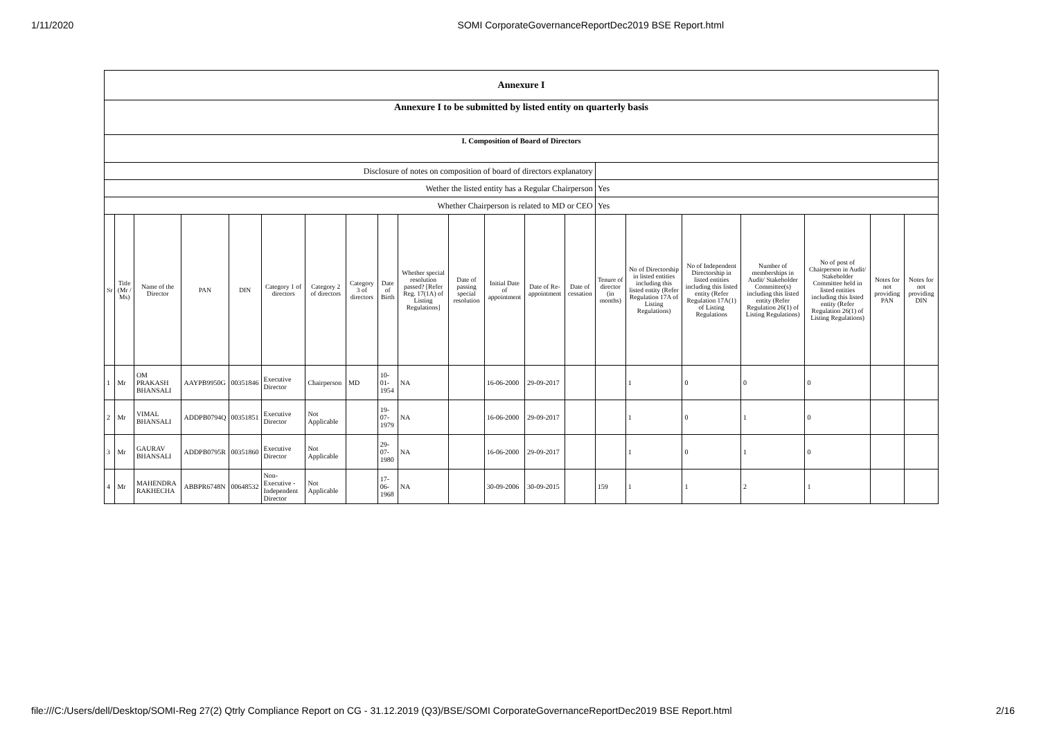1/11/2020 SOMI CorporateGovernanceReportDec2019 BSE Report.html
| Annexure I | | | | | | | | | | | | | | | | | | | | |
| Annexure I to be submitted by listed entity on quarterly basis | | | | | | | | | | | | | | | | | | | | |
| I. Composition of Board of Directors | | | | | | | | | | | | | | | | | | | | |
| Disclosure of notes on composition of board of directors explanatory | | | | | | | | | | | | | | | | | | | | |
| Wether the listed entity has a Regular Chairperson | | | | | | | | | | | | | | Yes | | | | | | |
| Whether Chairperson is related to MD or CEO | | | | | | | | | | | | | | Yes | | | | | | |
| Sr | Title (Mr / Ms) | Name of the Director | PAN | DIN | Category 1 of directors | Category 2 of directors | Category 3 of directors | Date of Birth | Whether special resolution passed? [Refer Reg. 17(1A) of Listing Regulations] | Date of passing special resolution | Initial Date of appointment | Date of Re-appointment | Date of cessation | Tenure of director (in months) | No of Directorship in listed entities including this listed entity (Refer Regulation 17A of Listing Regulations) | No of Independent Directorship in listed entities including this listed entity (Refer Regulation 17A(1) of Listing Regulations | Number of memberships in Audit/ Stakeholder Committee(s) including this listed entity (Refer Regulation 26(1) of Listing Regulations) | No of post of Chairperson in Audit/ Stakeholder Committee held in listed entities including this listed entity (Refer Regulation 26(1) of Listing Regulations) | Notes for not providing PAN | Notes for not providing DIN |
| 1 | Mr | OM PRAKASH BHANSALI | AAYPB9950G | 00351846 | Executive Director | Chairperson | MD | 10-01-1954 | NA | | 16-06-2000 | 29-09-2017 | | | 1 | 0 | 0 | 0 | | |
| 2 | Mr | VIMAL BHANSALI | ADDPB0794Q | 00351851 | Executive Director | Not Applicable | | 19-07-1979 | NA | | 16-06-2000 | 29-09-2017 | | | 1 | 0 | 1 | 0 | | |
| 3 | Mr | GAURAV BHANSALI | ADDPB0795R | 00351860 | Executive Director | Not Applicable | | 29-07-1980 | NA | | 16-06-2000 | 29-09-2017 | | | 1 | 0 | 1 | 0 | | |
| 4 | Mr | MAHENDRA RAKHECHA | ABBPR6748N | 00648532 | Non-Executive - Independent Director | Not Applicable | | 17-06-1968 | NA | | 30-09-2006 | 30-09-2015 | | 159 | 1 | 1 | 2 | 1 | | |
file:///C:/Users/dell/Desktop/SOMI-Reg 27(2) Qtrly Compliance Report on CG - 31.12.2019 (Q3)/BSE/SOMI CorporateGovernanceReportDec2019 BSE Report.html 2/16